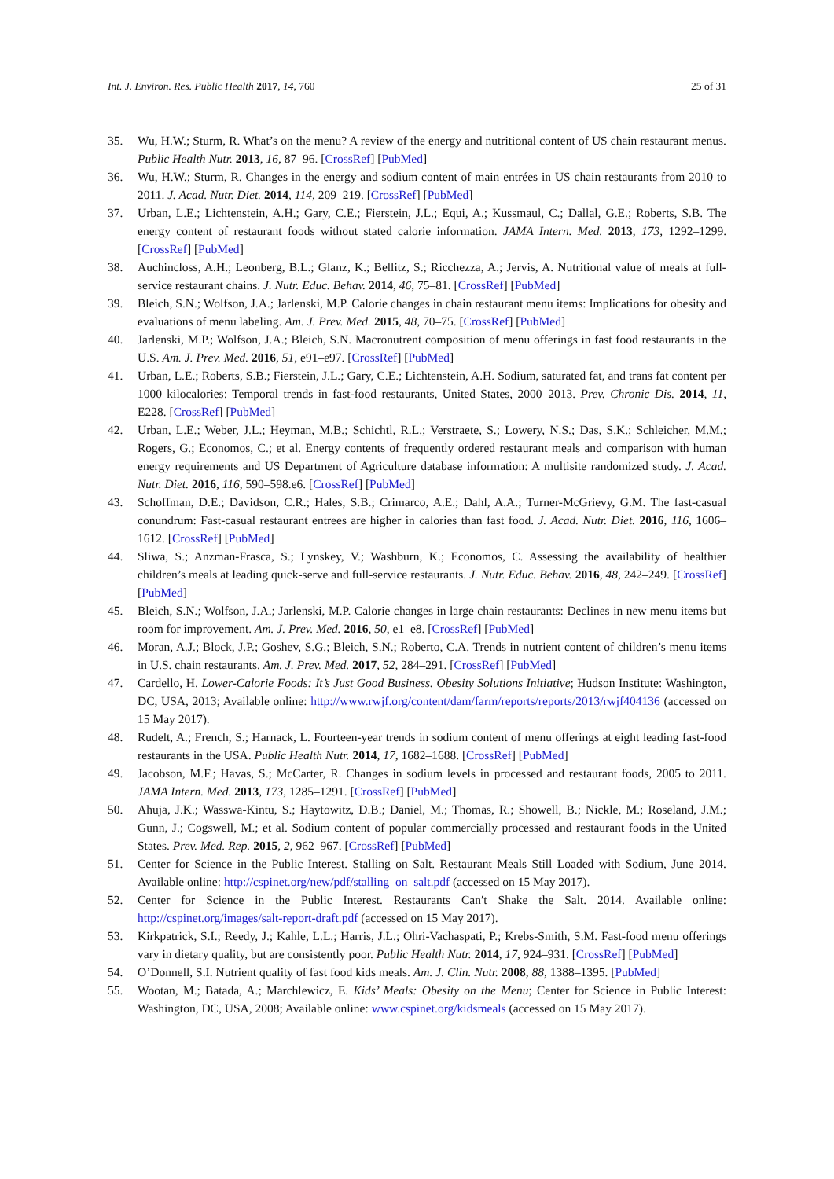Int. J. Environ. Res. Public Health 2017, 14, 760 25 of 31
35. Wu, H.W.; Sturm, R. What’s on the menu? A review of the energy and nutritional content of US chain restaurant menus. Public Health Nutr. 2013, 16, 87–96. [CrossRef] [PubMed]
36. Wu, H.W.; Sturm, R. Changes in the energy and sodium content of main entrées in US chain restaurants from 2010 to 2011. J. Acad. Nutr. Diet. 2014, 114, 209–219. [CrossRef] [PubMed]
37. Urban, L.E.; Lichtenstein, A.H.; Gary, C.E.; Fierstein, J.L.; Equi, A.; Kussmaul, C.; Dallal, G.E.; Roberts, S.B. The energy content of restaurant foods without stated calorie information. JAMA Intern. Med. 2013, 173, 1292–1299. [CrossRef] [PubMed]
38. Auchincloss, A.H.; Leonberg, B.L.; Glanz, K.; Bellitz, S.; Ricchezza, A.; Jervis, A. Nutritional value of meals at full-service restaurant chains. J. Nutr. Educ. Behav. 2014, 46, 75–81. [CrossRef] [PubMed]
39. Bleich, S.N.; Wolfson, J.A.; Jarlenski, M.P. Calorie changes in chain restaurant menu items: Implications for obesity and evaluations of menu labeling. Am. J. Prev. Med. 2015, 48, 70–75. [CrossRef] [PubMed]
40. Jarlenski, M.P.; Wolfson, J.A.; Bleich, S.N. Macronutrent composition of menu offerings in fast food restaurants in the U.S. Am. J. Prev. Med. 2016, 51, e91–e97. [CrossRef] [PubMed]
41. Urban, L.E.; Roberts, S.B.; Fierstein, J.L.; Gary, C.E.; Lichtenstein, A.H. Sodium, saturated fat, and trans fat content per 1000 kilocalories: Temporal trends in fast-food restaurants, United States, 2000–2013. Prev. Chronic Dis. 2014, 11, E228. [CrossRef] [PubMed]
42. Urban, L.E.; Weber, J.L.; Heyman, M.B.; Schichtl, R.L.; Verstraete, S.; Lowery, N.S.; Das, S.K.; Schleicher, M.M.; Rogers, G.; Economos, C.; et al. Energy contents of frequently ordered restaurant meals and comparison with human energy requirements and US Department of Agriculture database information: A multisite randomized study. J. Acad. Nutr. Diet. 2016, 116, 590–598.e6. [CrossRef] [PubMed]
43. Schoffman, D.E.; Davidson, C.R.; Hales, S.B.; Crimarco, A.E.; Dahl, A.A.; Turner-McGrievy, G.M. The fast-casual conundrum: Fast-casual restaurant entrees are higher in calories than fast food. J. Acad. Nutr. Diet. 2016, 116, 1606–1612. [CrossRef] [PubMed]
44. Sliwa, S.; Anzman-Frasca, S.; Lynskey, V.; Washburn, K.; Economos, C. Assessing the availability of healthier children’s meals at leading quick-serve and full-service restaurants. J. Nutr. Educ. Behav. 2016, 48, 242–249. [CrossRef] [PubMed]
45. Bleich, S.N.; Wolfson, J.A.; Jarlenski, M.P. Calorie changes in large chain restaurants: Declines in new menu items but room for improvement. Am. J. Prev. Med. 2016, 50, e1–e8. [CrossRef] [PubMed]
46. Moran, A.J.; Block, J.P.; Goshev, S.G.; Bleich, S.N.; Roberto, C.A. Trends in nutrient content of children’s menu items in U.S. chain restaurants. Am. J. Prev. Med. 2017, 52, 284–291. [CrossRef] [PubMed]
47. Cardello, H. Lower-Calorie Foods: It’s Just Good Business. Obesity Solutions Initiative; Hudson Institute: Washington, DC, USA, 2013; Available online: http://www.rwjf.org/content/dam/farm/reports/reports/2013/rwjf404136 (accessed on 15 May 2017).
48. Rudelt, A.; French, S.; Harnack, L. Fourteen-year trends in sodium content of menu offerings at eight leading fast-food restaurants in the USA. Public Health Nutr. 2014, 17, 1682–1688. [CrossRef] [PubMed]
49. Jacobson, M.F.; Havas, S.; McCarter, R. Changes in sodium levels in processed and restaurant foods, 2005 to 2011. JAMA Intern. Med. 2013, 173, 1285–1291. [CrossRef] [PubMed]
50. Ahuja, J.K.; Wasswa-Kintu, S.; Haytowitz, D.B.; Daniel, M.; Thomas, R.; Showell, B.; Nickle, M.; Roseland, J.M.; Gunn, J.; Cogswell, M.; et al. Sodium content of popular commercially processed and restaurant foods in the United States. Prev. Med. Rep. 2015, 2, 962–967. [CrossRef] [PubMed]
51. Center for Science in the Public Interest. Stalling on Salt. Restaurant Meals Still Loaded with Sodium, June 2014. Available online: http://cspinet.org/new/pdf/stalling_on_salt.pdf (accessed on 15 May 2017).
52. Center for Science in the Public Interest. Restaurants Can′t Shake the Salt. 2014. Available online: http://cspinet.org/images/salt-report-draft.pdf (accessed on 15 May 2017).
53. Kirkpatrick, S.I.; Reedy, J.; Kahle, L.L.; Harris, J.L.; Ohri-Vachaspati, P.; Krebs-Smith, S.M. Fast-food menu offerings vary in dietary quality, but are consistently poor. Public Health Nutr. 2014, 17, 924–931. [CrossRef] [PubMed]
54. O’Donnell, S.I. Nutrient quality of fast food kids meals. Am. J. Clin. Nutr. 2008, 88, 1388–1395. [PubMed]
55. Wootan, M.; Batada, A.; Marchlewicz, E. Kids’ Meals: Obesity on the Menu; Center for Science in Public Interest: Washington, DC, USA, 2008; Available online: www.cspinet.org/kidsmeals (accessed on 15 May 2017).